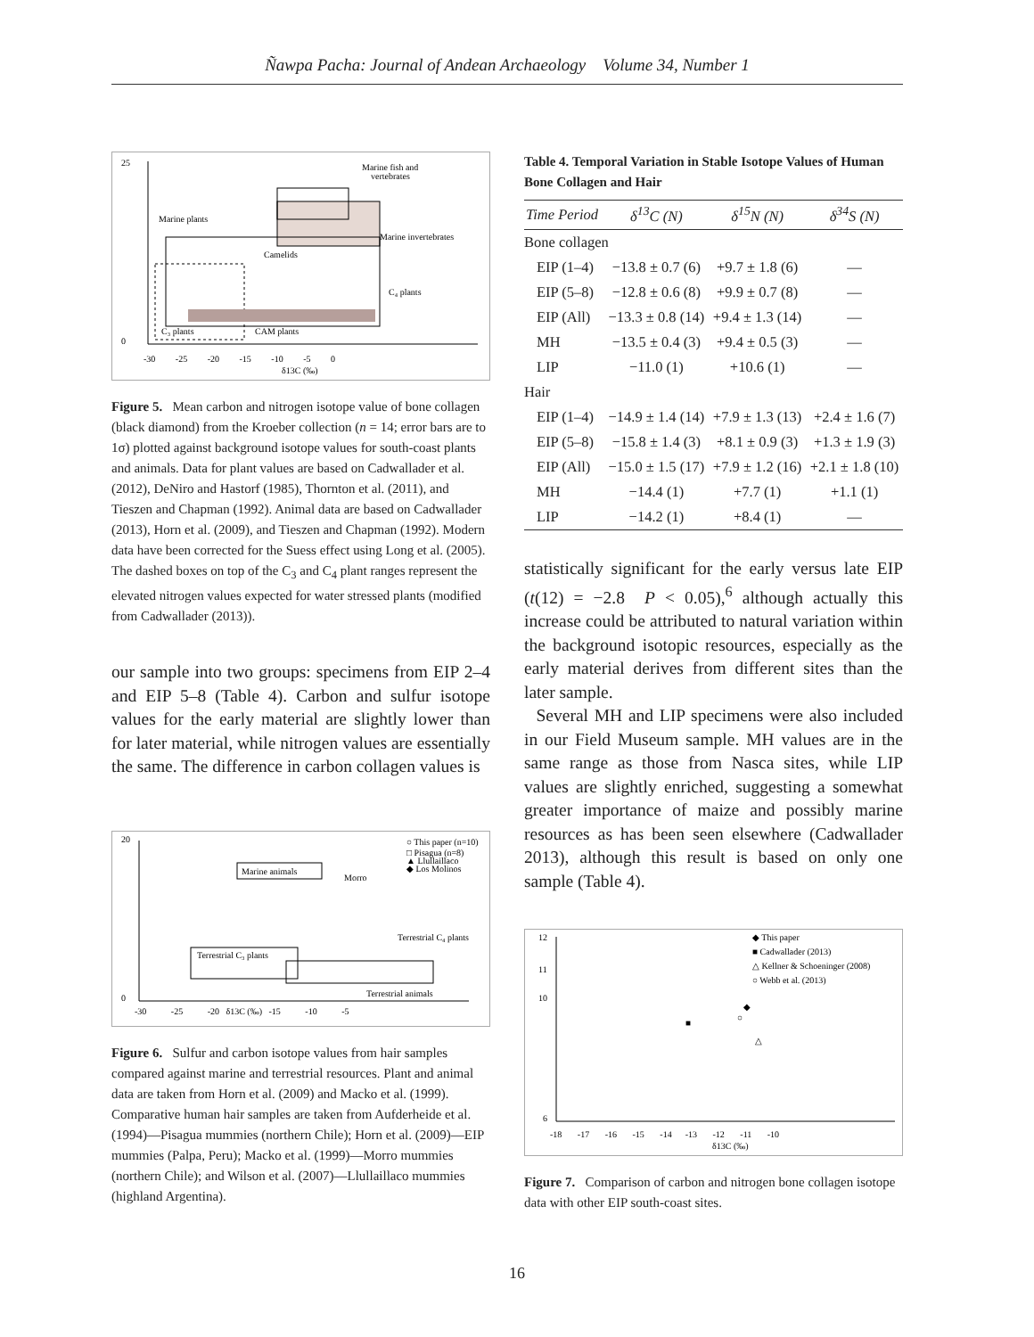Ñawpa Pacha: Journal of Andean Archaeology Volume 34, Number 1
25
0
Marine plants
Marine invertebrates
Marine fish and
vertebrates
Camelids
C₄ plants
CAM plants
C₃ plants
-30 -25 -20 -15 -10 -5 0
δ13C (‰)
Figure 5. Mean carbon and nitrogen isotope value of bone collagen (black diamond) from the Kroeber collection (n = 14; error bars are to 1σ) plotted against background isotope values for south-coast plants and animals. Data for plant values are based on Cadwallader et al. (2012), DeNiro and Hastorf (1985), Thornton et al. (2011), and Tieszen and Chapman (1992). Animal data are based on Cadwallader (2013), Horn et al. (2009), and Tieszen and Chapman (1992). Modern data have been corrected for the Suess effect using Long et al. (2005). The dashed boxes on top of the C<sub>3</sub> and C<sub>4</sub> plant ranges represent the elevated nitrogen values expected for water stressed plants (modified from Cadwallader (2013)).
our sample into two groups: specimens from EIP 2–4 and EIP 5–8 (Table 4). Carbon and sulfur isotope values for the early material are slightly lower than for later material, while nitrogen values are essentially the same. The difference in carbon collagen values is
20
0
○ This paper (n=10)
□ Pisagua (n=8)
▲ Llullaillaco
◆ Los Molinos
Marine animals
Morro
Terrestrial C₄ plants
Terrestrial C₃ plants
Terrestrial animals
-30 -25 -20 δ13C (‰) -15 -10 -5
Figure 6. Sulfur and carbon isotope values from hair samples compared against marine and terrestrial resources. Plant and animal data are taken from Horn et al. (2009) and Macko et al. (1999). Comparative human hair samples are taken from Aufderheide et al. (1994)—Pisagua mummies (northern Chile); Horn et al. (2009)—EIP mummies (Palpa, Peru); Macko et al. (1999)—Morro mummies (northern Chile); and Wilson et al. (2007)—Llullaillaco mummies (highland Argentina).
Table 4. Temporal Variation in Stable Isotope Values of Human Bone Collagen and Hair
| Time Period | δ<sup>13</sup>C (N) | δ<sup>15</sup>N (N) | δ<sup>34</sup>S (N) |
| --- | --- | --- | --- |
| Bone collagen | | | |
| EIP (1–4) | −13.8 ± 0.7 (6) | +9.7 ± 1.8 (6) | — |
| EIP (5–8) | −12.8 ± 0.6 (8) | +9.9 ± 0.7 (8) | — |
| EIP (All) | −13.3 ± 0.8 (14) | +9.4 ± 1.3 (14) | — |
| MH | −13.5 ± 0.4 (3) | +9.4 ± 0.5 (3) | — |
| LIP | −11.0 (1) | +10.6 (1) | — |
| Hair | | | |
| EIP (1–4) | −14.9 ± 1.4 (14) | +7.9 ± 1.3 (13) | +2.4 ± 1.6 (7) |
| EIP (5–8) | −15.8 ± 1.4 (3) | +8.1 ± 0.9 (3) | +1.3 ± 1.9 (3) |
| EIP (All) | −15.0 ± 1.5 (17) | +7.9 ± 1.2 (16) | +2.1 ± 1.8 (10) |
| MH | −14.4 (1) | +7.7 (1) | +1.1 (1) |
| LIP | −14.2 (1) | +8.4 (1) | — |
statistically significant for the early versus late EIP (t(12) = −2.8 P < 0.05),<sup>6</sup> although actually this increase could be attributed to natural variation within the background isotopic resources, especially as the early material derives from different sites than the later sample.
Several MH and LIP specimens were also included in our Field Museum sample. MH values are in the same range as those from Nasca sites, while LIP values are slightly enriched, suggesting a somewhat greater importance of maize and possibly marine resources as has been seen elsewhere (Cadwallader 2013), although this result is based on only one sample (Table 4).
12
11
10
6
◆ This paper
■ Cadwallader (2013)
△ Kellner & Schoeninger (2008)
○ Webb et al. (2013)
■
○
◆
△
-18 -17 -16 -15 -14 -13 -12 -11 -10
δ13C (‰)
Figure 7. Comparison of carbon and nitrogen bone collagen isotope data with other EIP south-coast sites.
16